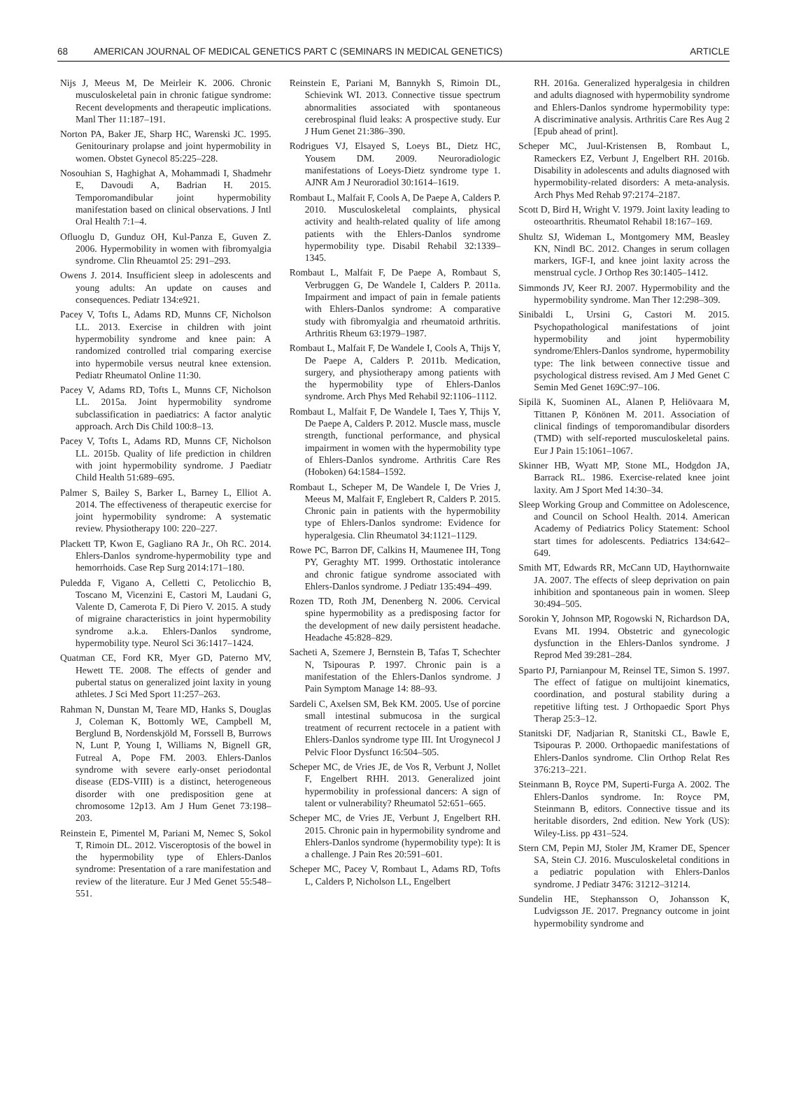68 AMERICAN JOURNAL OF MEDICAL GENETICS PART C (SEMINARS IN MEDICAL GENETICS) ARTICLE
Nijs J, Meeus M, De Meirleir K. 2006. Chronic musculoskeletal pain in chronic fatigue syndrome: Recent developments and therapeutic implications. Manl Ther 11:187–191.
Norton PA, Baker JE, Sharp HC, Warenski JC. 1995. Genitourinary prolapse and joint hypermobility in women. Obstet Gynecol 85:225–228.
Nosouhian S, Haghighat A, Mohammadi I, Shadmehr E, Davoudi A, Badrian H. 2015. Temporomandibular joint hypermobility manifestation based on clinical observations. J Intl Oral Health 7:1–4.
Ofluoglu D, Gunduz OH, Kul-Panza E, Guven Z. 2006. Hypermobility in women with fibromyalgia syndrome. Clin Rheuamtol 25: 291–293.
Owens J. 2014. Insufficient sleep in adolescents and young adults: An update on causes and consequences. Pediatr 134:e921.
Pacey V, Tofts L, Adams RD, Munns CF, Nicholson LL. 2013. Exercise in children with joint hypermobility syndrome and knee pain: A randomized controlled trial comparing exercise into hypermobile versus neutral knee extension. Pediatr Rheumatol Online 11:30.
Pacey V, Adams RD, Tofts L, Munns CF, Nicholson LL. 2015a. Joint hypermobility syndrome subclassification in paediatrics: A factor analytic approach. Arch Dis Child 100:8–13.
Pacey V, Tofts L, Adams RD, Munns CF, Nicholson LL. 2015b. Quality of life prediction in children with joint hypermobility syndrome. J Paediatr Child Health 51:689–695.
Palmer S, Bailey S, Barker L, Barney L, Elliot A. 2014. The effectiveness of therapeutic exercise for joint hypermobility syndrome: A systematic review. Physiotherapy 100: 220–227.
Plackett TP, Kwon E, Gagliano RA Jr., Oh RC. 2014. Ehlers-Danlos syndrome-hypermobility type and hemorrhoids. Case Rep Surg 2014:171–180.
Puledda F, Vigano A, Celletti C, Petolicchio B, Toscano M, Vicenzini E, Castori M, Laudani G, Valente D, Camerota F, Di Piero V. 2015. A study of migraine characteristics in joint hypermobility syndrome a.k.a. Ehlers-Danlos syndrome, hypermobility type. Neurol Sci 36:1417–1424.
Quatman CE, Ford KR, Myer GD, Paterno MV, Hewett TE. 2008. The effects of gender and pubertal status on generalized joint laxity in young athletes. J Sci Med Sport 11:257–263.
Rahman N, Dunstan M, Teare MD, Hanks S, Douglas J, Coleman K, Bottomly WE, Campbell M, Berglund B, Nordenskjöld M, Forssell B, Burrows N, Lunt P, Young I, Williams N, Bignell GR, Futreal A, Pope FM. 2003. Ehlers-Danlos syndrome with severe early-onset periodontal disease (EDS-VIII) is a distinct, heterogeneous disorder with one predisposition gene at chromosome 12p13. Am J Hum Genet 73:198–203.
Reinstein E, Pimentel M, Pariani M, Nemec S, Sokol T, Rimoin DL. 2012. Visceroptosis of the bowel in the hypermobility type of Ehlers-Danlos syndrome: Presentation of a rare manifestation and review of the literature. Eur J Med Genet 55:548–551.
Reinstein E, Pariani M, Bannykh S, Rimoin DL, Schievink WI. 2013. Connective tissue spectrum abnormalities associated with spontaneous cerebrospinal fluid leaks: A prospective study. Eur J Hum Genet 21:386–390.
Rodrigues VJ, Elsayed S, Loeys BL, Dietz HC, Yousem DM. 2009. Neuroradiologic manifestations of Loeys-Dietz syndrome type 1. AJNR Am J Neuroradiol 30:1614–1619.
Rombaut L, Malfait F, Cools A, De Paepe A, Calders P. 2010. Musculoskeletal complaints, physical activity and health-related quality of life among patients with the Ehlers-Danlos syndrome hypermobility type. Disabil Rehabil 32:1339–1345.
Rombaut L, Malfait F, De Paepe A, Rombaut S, Verbruggen G, De Wandele I, Calders P. 2011a. Impairment and impact of pain in female patients with Ehlers-Danlos syndrome: A comparative study with fibromyalgia and rheumatoid arthritis. Arthritis Rheum 63:1979–1987.
Rombaut L, Malfait F, De Wandele I, Cools A, Thijs Y, De Paepe A, Calders P. 2011b. Medication, surgery, and physiotherapy among patients with the hypermobility type of Ehlers-Danlos syndrome. Arch Phys Med Rehabil 92:1106–1112.
Rombaut L, Malfait F, De Wandele I, Taes Y, Thijs Y, De Paepe A, Calders P. 2012. Muscle mass, muscle strength, functional performance, and physical impairment in women with the hypermobility type of Ehlers-Danlos syndrome. Arthritis Care Res (Hoboken) 64:1584–1592.
Rombaut L, Scheper M, De Wandele I, De Vries J, Meeus M, Malfait F, Englebert R, Calders P. 2015. Chronic pain in patients with the hypermobility type of Ehlers-Danlos syndrome: Evidence for hyperalgesia. Clin Rheumatol 34:1121–1129.
Rowe PC, Barron DF, Calkins H, Maumenee IH, Tong PY, Geraghty MT. 1999. Orthostatic intolerance and chronic fatigue syndrome associated with Ehlers-Danlos syndrome. J Pediatr 135:494–499.
Rozen TD, Roth JM, Denenberg N. 2006. Cervical spine hypermobility as a predisposing factor for the development of new daily persistent headache. Headache 45:828–829.
Sacheti A, Szemere J, Bernstein B, Tafas T, Schechter N, Tsipouras P. 1997. Chronic pain is a manifestation of the Ehlers-Danlos syndrome. J Pain Symptom Manage 14: 88–93.
Sardeli C, Axelsen SM, Bek KM. 2005. Use of porcine small intestinal submucosa in the surgical treatment of recurrent rectocele in a patient with Ehlers-Danlos syndrome type III. Int Urogynecol J Pelvic Floor Dysfunct 16:504–505.
Scheper MC, de Vries JE, de Vos R, Verbunt J, Nollet F, Engelbert RHH. 2013. Generalized joint hypermobility in professional dancers: A sign of talent or vulnerability? Rheumatol 52:651–665.
Scheper MC, de Vries JE, Verbunt J, Engelbert RH. 2015. Chronic pain in hypermobility syndrome and Ehlers-Danlos syndrome (hypermobility type): It is a challenge. J Pain Res 20:591–601.
Scheper MC, Pacey V, Rombaut L, Adams RD, Tofts L, Calders P, Nicholson LL, Engelbert
RH. 2016a. Generalized hyperalgesia in children and adults diagnosed with hypermobility syndrome and Ehlers-Danlos syndrome hypermobility type: A discriminative analysis. Arthritis Care Res Aug 2 [Epub ahead of print].
Scheper MC, Juul-Kristensen B, Rombaut L, Rameckers EZ, Verbunt J, Engelbert RH. 2016b. Disability in adolescents and adults diagnosed with hypermobility-related disorders: A meta-analysis. Arch Phys Med Rehab 97:2174–2187.
Scott D, Bird H, Wright V. 1979. Joint laxity leading to osteoarthritis. Rheumatol Rehabil 18:167–169.
Shultz SJ, Wideman L, Montgomery MM, Beasley KN, Nindl BC. 2012. Changes in serum collagen markers, IGF-I, and knee joint laxity across the menstrual cycle. J Orthop Res 30:1405–1412.
Simmonds JV, Keer RJ. 2007. Hypermobility and the hypermobility syndrome. Man Ther 12:298–309.
Sinibaldi L, Ursini G, Castori M. 2015. Psychopathological manifestations of joint hypermobility and joint hypermobility syndrome/Ehlers-Danlos syndrome, hypermobility type: The link between connective tissue and psychological distress revised. Am J Med Genet C Semin Med Genet 169C:97–106.
Sipilä K, Suominen AL, Alanen P, Heliövaara M, Tittanen P, Könönen M. 2011. Association of clinical findings of temporomandibular disorders (TMD) with self-reported musculoskeletal pains. Eur J Pain 15:1061–1067.
Skinner HB, Wyatt MP, Stone ML, Hodgdon JA, Barrack RL. 1986. Exercise-related knee joint laxity. Am J Sport Med 14:30–34.
Sleep Working Group and Committee on Adolescence, and Council on School Health. 2014. American Academy of Pediatrics Policy Statement: School start times for adolescents. Pediatrics 134:642–649.
Smith MT, Edwards RR, McCann UD, Haythornwaite JA. 2007. The effects of sleep deprivation on pain inhibition and spontaneous pain in women. Sleep 30:494–505.
Sorokin Y, Johnson MP, Rogowski N, Richardson DA, Evans MI. 1994. Obstetric and gynecologic dysfunction in the Ehlers-Danlos syndrome. J Reprod Med 39:281–284.
Sparto PJ, Parnianpour M, Reinsel TE, Simon S. 1997. The effect of fatigue on multijoint kinematics, coordination, and postural stability during a repetitive lifting test. J Orthopaedic Sport Phys Therap 25:3–12.
Stanitski DF, Nadjarian R, Stanitski CL, Bawle E, Tsipouras P. 2000. Orthopaedic manifestations of Ehlers-Danlos syndrome. Clin Orthop Relat Res 376:213–221.
Steinmann B, Royce PM, Superti-Furga A. 2002. The Ehlers-Danlos syndrome. In: Royce PM, Steinmann B, editors. Connective tissue and its heritable disorders, 2nd edition. New York (US): Wiley-Liss. pp 431–524.
Stern CM, Pepin MJ, Stoler JM, Kramer DE, Spencer SA, Stein CJ. 2016. Musculoskeletal conditions in a pediatric population with Ehlers-Danlos syndrome. J Pediatr 3476: 31212–31214.
Sundelin HE, Stephansson O, Johansson K, Ludvigsson JE. 2017. Pregnancy outcome in joint hypermobility syndrome and